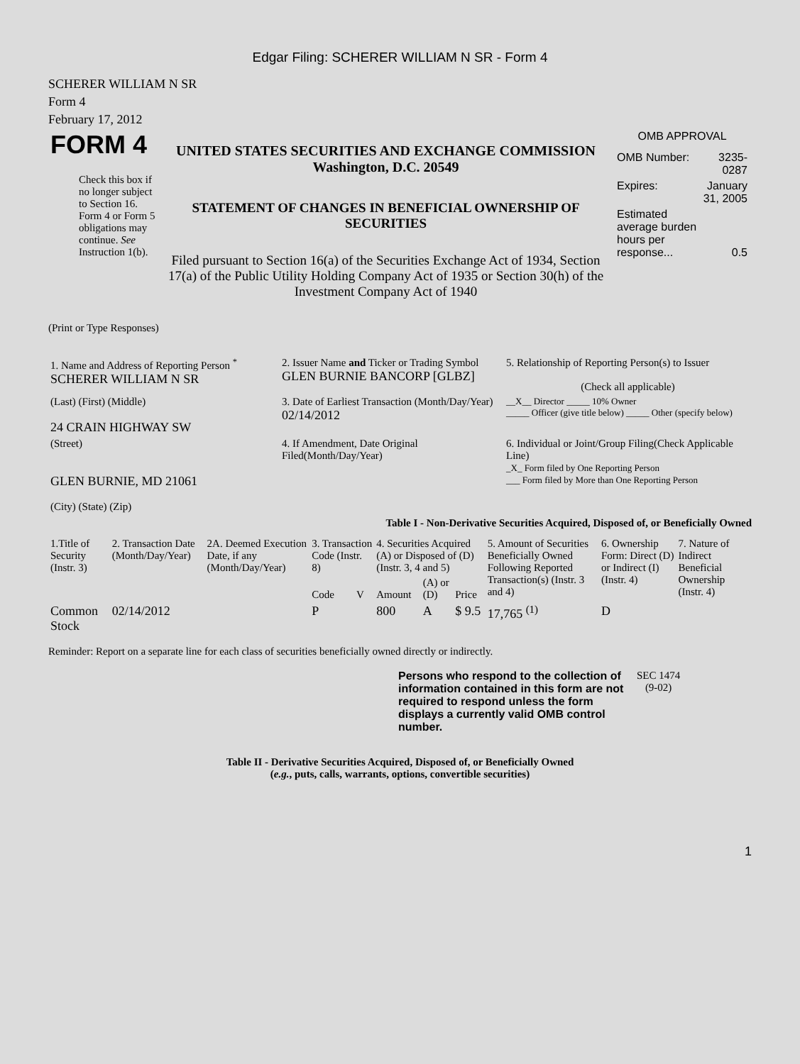Edgar Filing: SCHERER WILLIAM N SR - Form 4
SCHERER WILLIAM N SR
Form 4
February 17, 2012
| FORM 4 Check this box if no longer subject to Section 16. Form 4 or Form 5 obligations may continue. See Instruction 1(b). | UNITED STATES SECURITIES AND EXCHANGE COMMISSION Washington, D.C. 20549 STATEMENT OF CHANGES IN BENEFICIAL OWNERSHIP OF SECURITIES Filed pursuant to Section 16(a) of the Securities Exchange Act of 1934, Section 17(a) of the Public Utility Holding Company Act of 1935 or Section 30(h) of the Investment Company Act of 1940 | OMB APPROVAL / OMB Number: / 3235-0287 / / Expires: / January 31, 2005 / / Estimated average burden hours per response... / 0.5 / |
(Print or Type Responses)
| 1. Name and Address of Reporting Person <sup>*</sup> SCHERER WILLIAM N SR | 2. Issuer Name and Ticker or Trading Symbol GLEN BURNIE BANCORP [GLBZ] | 5. Relationship of Reporting Person(s) to Issuer (Check all applicable) |
| (Last) (First) (Middle) 24 CRAIN HIGHWAY SW | 3. Date of Earliest Transaction (Month/Day/Year) 02/14/2012 | __X__ Director _____ 10% Owner _____ Officer (give title below) _____ Other (specify below) |
| (Street) GLEN BURNIE, MD 21061 (City) (State) (Zip) | 4. If Amendment, Date Original Filed(Month/Day/Year) | 6. Individual or Joint/Group Filing(Check Applicable Line) _X_ Form filed by One Reporting Person ___ Form filed by More than One Reporting Person |
Table I - Non-Derivative Securities Acquired, Disposed of, or Beneficially Owned
| 1.Title of Security (Instr. 3) | 2. Transaction Date (Month/Day/Year) | 2A. Deemed Execution Date, if any (Month/Day/Year) | 3. Transaction Code (Instr. 8) | | 4. Securities Acquired (A) or Disposed of (D) (Instr. 3, 4 and 5) | | | 5. Amount of Securities Beneficially Owned Following Reported Transaction(s) (Instr. 3 and 4) | 6. Ownership Form: Direct (D) or Indirect (I) (Instr. 4) | 7. Nature of Indirect Beneficial Ownership (Instr. 4) |
| --- | --- | --- | --- | --- | --- | --- | --- | --- | --- | --- |
| | | | Code | V | Amount | (A) or (D) | Price | | | |
| Common Stock | 02/14/2012 | | P | | 800 | A | $ 9.5 | 17,765 <sup>(1)</sup> | D | |
Reminder: Report on a separate line for each class of securities beneficially owned directly or indirectly.
| Persons who respond to the collection of information contained in this form are not required to respond unless the form displays a currently valid OMB control number. | SEC 1474 (9-02) |
Table II - Derivative Securities Acquired, Disposed of, or Beneficially Owned
(e.g., puts, calls, warrants, options, convertible securities)
1